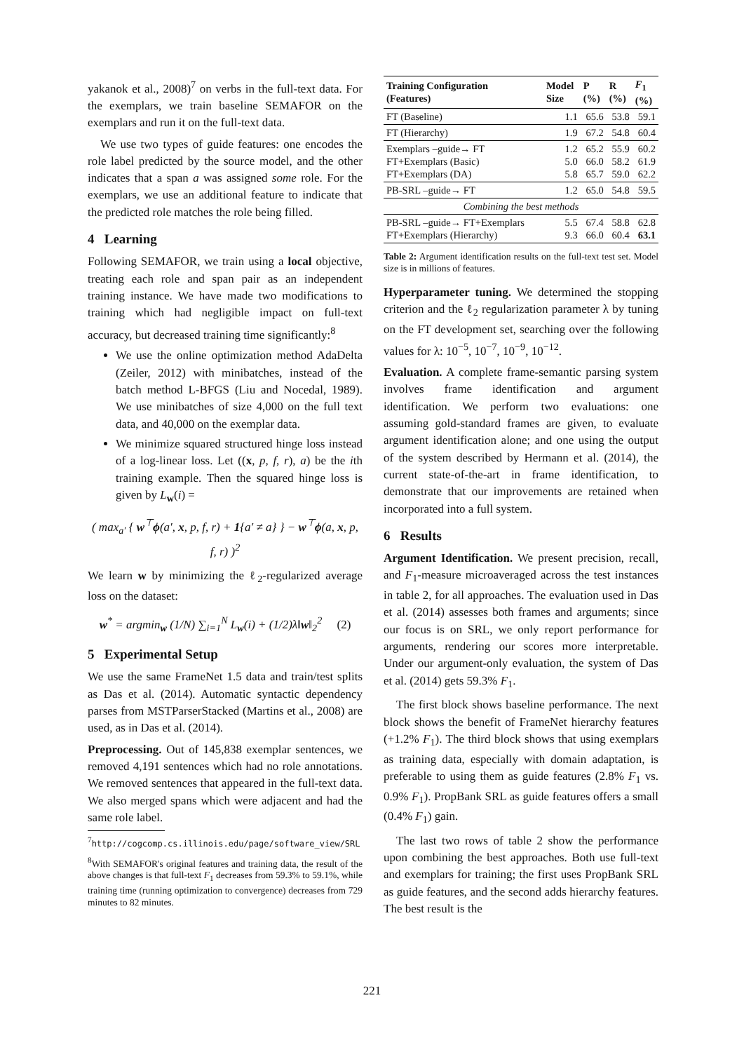yakanok et al., 2008)<sup>7</sup> on verbs in the full-text data. For the exemplars, we train baseline SEMAFOR on the exemplars and run it on the full-text data.
We use two types of guide features: one encodes the role label predicted by the source model, and the other indicates that a span a was assigned some role. For the exemplars, we use an additional feature to indicate that the predicted role matches the role being filled.
4 Learning
Following SEMAFOR, we train using a local objective, treating each role and span pair as an independent training instance. We have made two modifications to training which had negligible impact on full-text accuracy, but decreased training time significantly:<sup>8</sup>
We use the online optimization method AdaDelta (Zeiler, 2012) with minibatches, instead of the batch method L-BFGS (Liu and Nocedal, 1989). We use minibatches of size 4,000 on the full text data, and 40,000 on the exemplar data.
We minimize squared structured hinge loss instead of a log-linear loss. Let ((x, p, f, r), a) be the ith training example. Then the squared hinge loss is given by L<sub>w</sub>(i) =
( max<sub>a′</sub> { w<sup>⊤</sup>ϕ(a′, x, p, f, r) + 1{a′ ≠ a} } − w<sup>⊤</sup>ϕ(a, x, p, f, r) )<sup>2</sup>
We learn w by minimizing the ℓ<sub>2</sub>-regularized average loss on the dataset:
w<sup>*</sup> = argmin<sub>w</sub> (1/N) ∑<sub>i=1</sub><sup>N</sup> L<sub>w</sub>(i) + (1/2)λ‖w‖<sub>2</sub><sup>2</sup> (2)
5 Experimental Setup
We use the same FrameNet 1.5 data and train/test splits as Das et al. (2014). Automatic syntactic dependency parses from MSTParserStacked (Martins et al., 2008) are used, as in Das et al. (2014).
Preprocessing. Out of 145,838 exemplar sentences, we removed 4,191 sentences which had no role annotations. We removed sentences that appeared in the full-text data. We also merged spans which were adjacent and had the same role label.
<sup>7</sup> http://cogcomp.cs.illinois.edu/page/software_view/SRL
<sup>8</sup> With SEMAFOR's original features and training data, the result of the above changes is that full-text F<sub>1</sub> decreases from 59.3% to 59.1%, while training time (running optimization to convergence) decreases from 729 minutes to 82 minutes.
| Training Configuration (Features) | Model Size | P (%) | R (%) | F<sub>1</sub> (%) |
| --- | --- | --- | --- | --- |
| FT (Baseline) | 1.1 | 65.6 | 53.8 | 59.1 |
| FT (Hierarchy) | 1.9 | 67.2 | 54.8 | 60.4 |
| Exemplars –guide→ FT FT+Exemplars (Basic) FT+Exemplars (DA) | 1.2 5.0 5.8 | 65.2 66.0 65.7 | 55.9 58.2 59.0 | 60.2 61.9 62.2 |
| PB-SRL –guide→ FT | 1.2 | 65.0 | 54.8 | 59.5 |
| Combining the best methods | | | | |
| PB-SRL –guide→ FT+Exemplars FT+Exemplars (Hierarchy) | 5.5 9.3 | 67.4 66.0 | 58.8 60.4 | 62.8 63.1 |
Table 2: Argument identification results on the full-text test set. Model size is in millions of features.
Hyperparameter tuning. We determined the stopping criterion and the ℓ<sub>2</sub> regularization parameter λ by tuning on the FT development set, searching over the following values for λ: 10<sup>−5</sup>, 10<sup>−7</sup>, 10<sup>−9</sup>, 10<sup>−12</sup>.
Evaluation. A complete frame-semantic parsing system involves frame identification and argument identification. We perform two evaluations: one assuming gold-standard frames are given, to evaluate argument identification alone; and one using the output of the system described by Hermann et al. (2014), the current state-of-the-art in frame identification, to demonstrate that our improvements are retained when incorporated into a full system.
6 Results
Argument Identification. We present precision, recall, and F<sub>1</sub>-measure microaveraged across the test instances in table 2, for all approaches. The evaluation used in Das et al. (2014) assesses both frames and arguments; since our focus is on SRL, we only report performance for arguments, rendering our scores more interpretable. Under our argument-only evaluation, the system of Das et al. (2014) gets 59.3% F<sub>1</sub>.
The first block shows baseline performance. The next block shows the benefit of FrameNet hierarchy features (+1.2% F<sub>1</sub>). The third block shows that using exemplars as training data, especially with domain adaptation, is preferable to using them as guide features (2.8% F<sub>1</sub> vs. 0.9% F<sub>1</sub>). PropBank SRL as guide features offers a small (0.4% F<sub>1</sub>) gain.
The last two rows of table 2 show the performance upon combining the best approaches. Both use full-text and exemplars for training; the first uses PropBank SRL as guide features, and the second adds hierarchy features. The best result is the
221